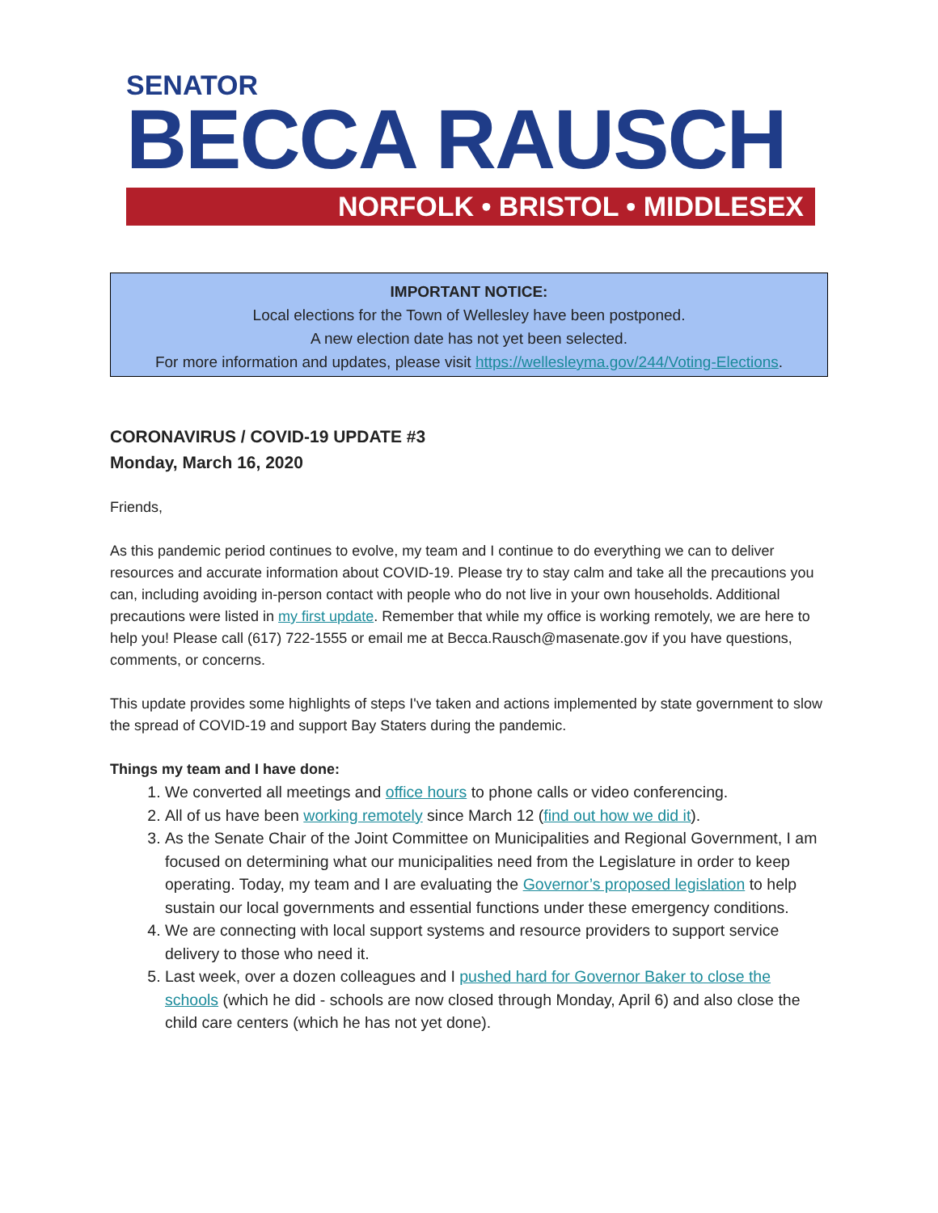SENATOR
BECCA RAUSCH
NORFOLK • BRISTOL • MIDDLESEX
IMPORTANT NOTICE:
Local elections for the Town of Wellesley have been postponed.
A new election date has not yet been selected.
For more information and updates, please visit https://wellesleyma.gov/244/Voting-Elections.
CORONAVIRUS / COVID-19 UPDATE #3
Monday, March 16, 2020
Friends,
As this pandemic period continues to evolve, my team and I continue to do everything we can to deliver resources and accurate information about COVID-19. Please try to stay calm and take all the precautions you can, including avoiding in-person contact with people who do not live in your own households. Additional precautions were listed in my first update. Remember that while my office is working remotely, we are here to help you! Please call (617) 722-1555 or email me at Becca.Rausch@masenate.gov if you have questions, comments, or concerns.
This update provides some highlights of steps I've taken and actions implemented by state government to slow the spread of COVID-19 and support Bay Staters during the pandemic.
Things my team and I have done:
1. We converted all meetings and office hours to phone calls or video conferencing.
2. All of us have been working remotely since March 12 (find out how we did it).
3. As the Senate Chair of the Joint Committee on Municipalities and Regional Government, I am focused on determining what our municipalities need from the Legislature in order to keep operating. Today, my team and I are evaluating the Governor’s proposed legislation to help sustain our local governments and essential functions under these emergency conditions.
4. We are connecting with local support systems and resource providers to support service delivery to those who need it.
5. Last week, over a dozen colleagues and I pushed hard for Governor Baker to close the schools (which he did - schools are now closed through Monday, April 6) and also close the child care centers (which he has not yet done).